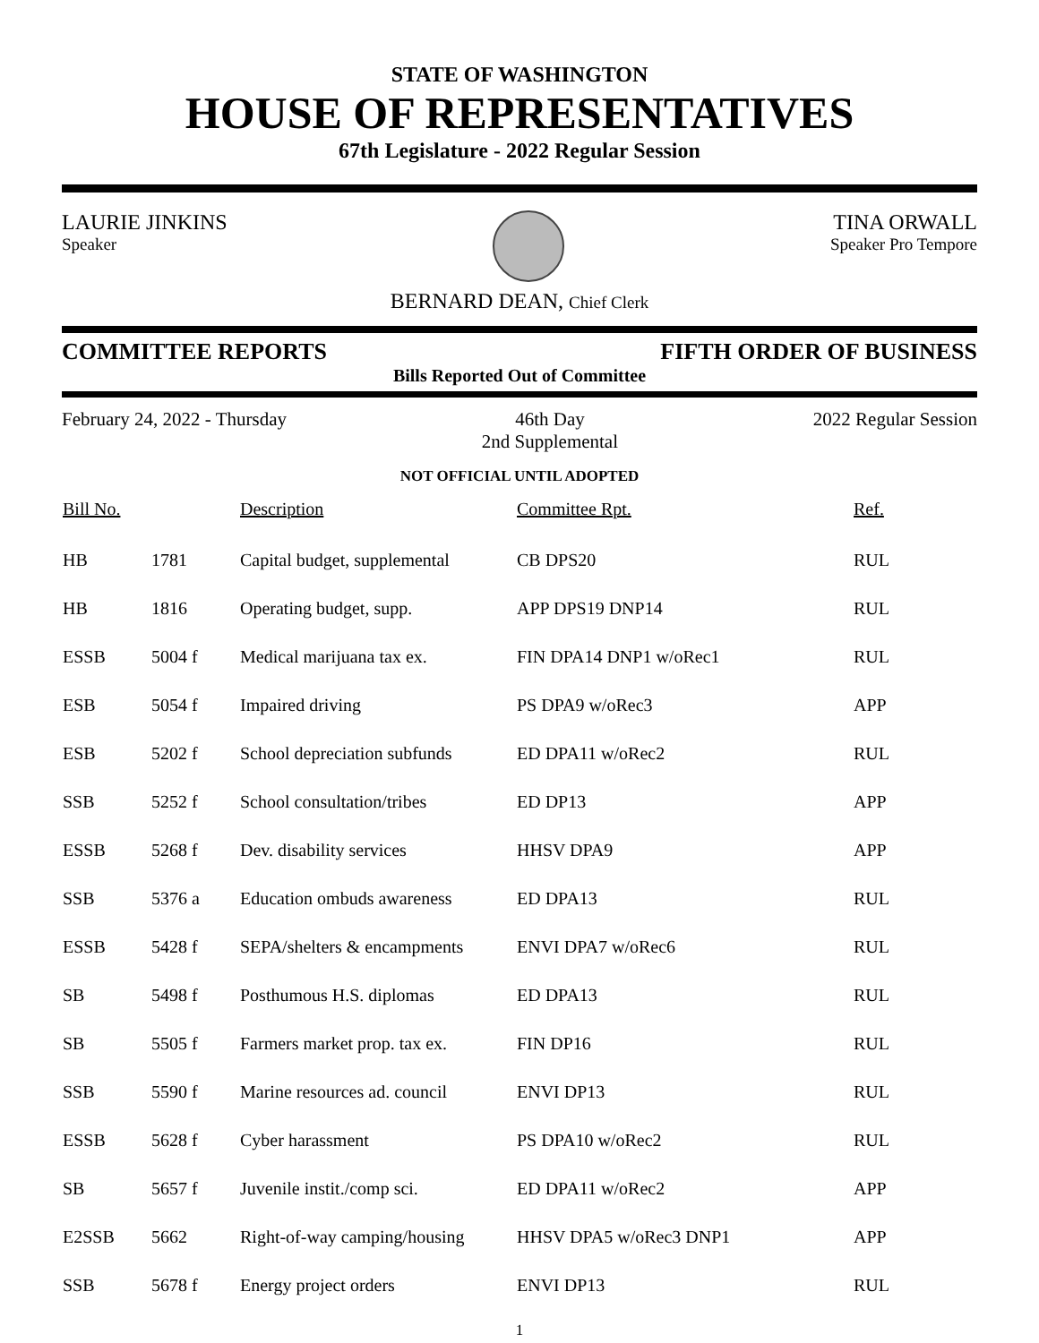STATE OF WASHINGTON
HOUSE OF REPRESENTATIVES
67th Legislature - 2022 Regular Session
LAURIE JINKINS
Speaker
TINA ORWALL
Speaker Pro Tempore
BERNARD DEAN, Chief Clerk
COMMITTEE REPORTS FIFTH ORDER OF BUSINESS
Bills Reported Out of Committee
February 24, 2022 - Thursday 46th Day
2nd Supplemental 2022 Regular Session
NOT OFFICIAL UNTIL ADOPTED
| Bill No. | | Description | Committee Rpt. | Ref. |
| --- | --- | --- | --- | --- |
| HB | 1781 | Capital budget, supplemental | CB DPS20 | RUL |
| HB | 1816 | Operating budget, supp. | APP DPS19 DNP14 | RUL |
| ESSB | 5004 f | Medical marijuana tax ex. | FIN DPA14 DNP1 w/oRec1 | RUL |
| ESB | 5054 f | Impaired driving | PS DPA9 w/oRec3 | APP |
| ESB | 5202 f | School depreciation subfunds | ED DPA11 w/oRec2 | RUL |
| SSB | 5252 f | School consultation/tribes | ED DP13 | APP |
| ESSB | 5268 f | Dev. disability services | HHSV DPA9 | APP |
| SSB | 5376 a | Education ombuds awareness | ED DPA13 | RUL |
| ESSB | 5428 f | SEPA/shelters & encampments | ENVI DPA7 w/oRec6 | RUL |
| SB | 5498 f | Posthumous H.S. diplomas | ED DPA13 | RUL |
| SB | 5505 f | Farmers market prop. tax ex. | FIN DP16 | RUL |
| SSB | 5590 f | Marine resources ad. council | ENVI DP13 | RUL |
| ESSB | 5628 f | Cyber harassment | PS DPA10 w/oRec2 | RUL |
| SB | 5657 f | Juvenile instit./comp sci. | ED DPA11 w/oRec2 | APP |
| E2SSB | 5662 | Right-of-way camping/housing | HHSV DPA5 w/oRec3 DNP1 | APP |
| SSB | 5678 f | Energy project orders | ENVI DP13 | RUL |
1